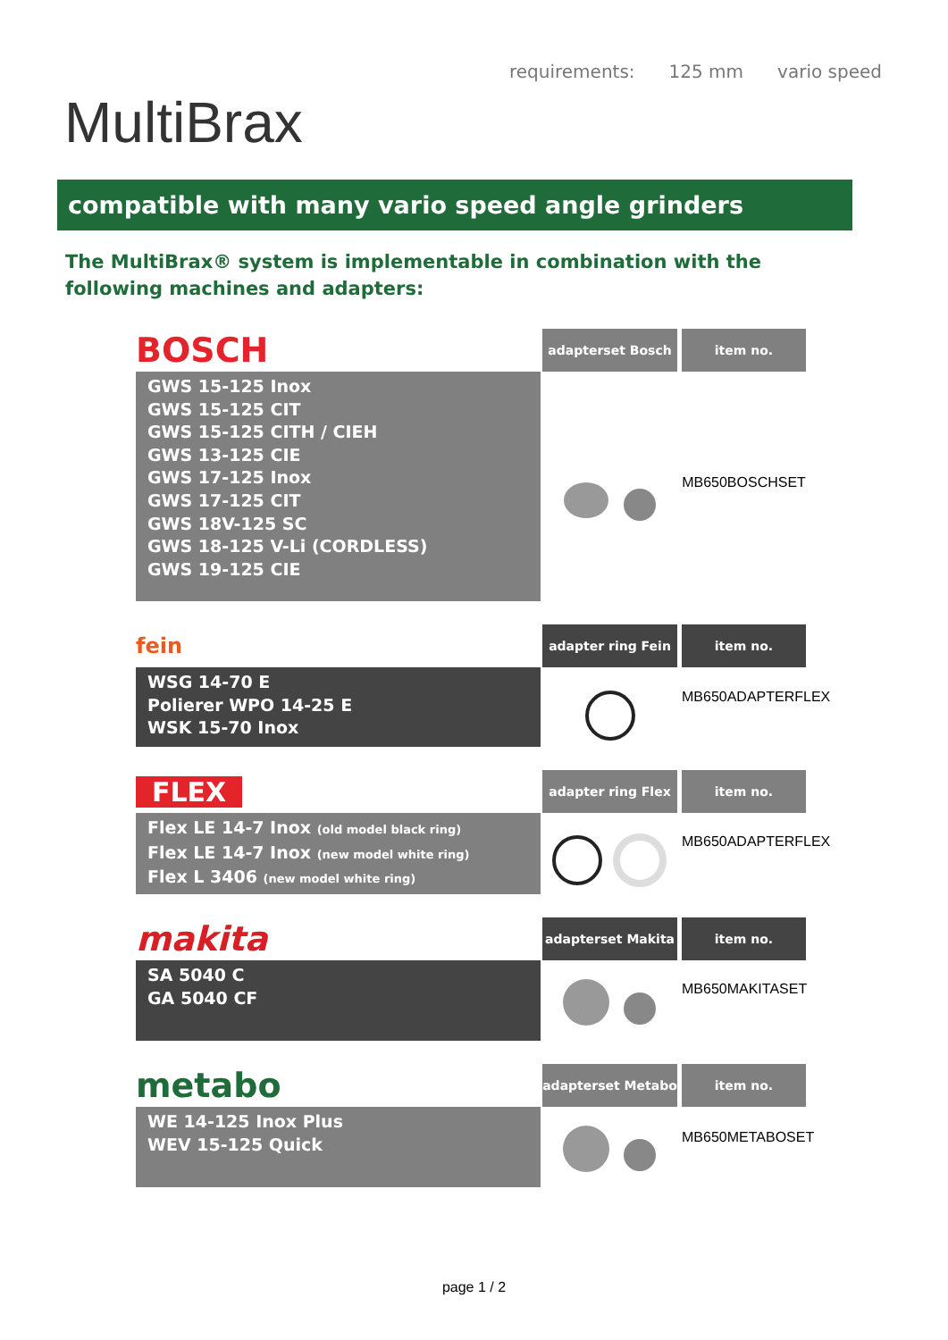MultiBrax
requirements: 125 mm vario speed
compatible with many vario speed angle grinders
The MultiBrax® system is implementable in combination with the following machines and adapters:
BOSCH
GWS 15-125 Inox
GWS 15-125 CIT
GWS 15-125 CITH / CIEH
GWS 13-125 CIE
GWS 17-125 Inox
GWS 17-125 CIT
GWS 18V-125 SC
GWS 18-125 V-Li (CORDLESS)
GWS 19-125 CIE
adapterset Bosch
item no.
MB650BOSCHSET
fein
WSG 14-70 E
Polierer WPO 14-25 E
WSK 15-70 Inox
adapter ring Fein
item no.
MB650ADAPTERFLEX
FLEX
Flex LE 14-7 Inox (old model black ring)
Flex LE 14-7 Inox (new model white ring)
Flex L 3406 (new model white ring)
adapter ring Flex
item no.
MB650ADAPTERFLEX
makita
SA 5040 C
GA 5040 CF
adapterset Makita
item no.
MB650MAKITASET
metabo
WE 14-125 Inox Plus
WEV 15-125 Quick
adapterset Metabo
item no.
MB650METABOSET
page 1 / 2